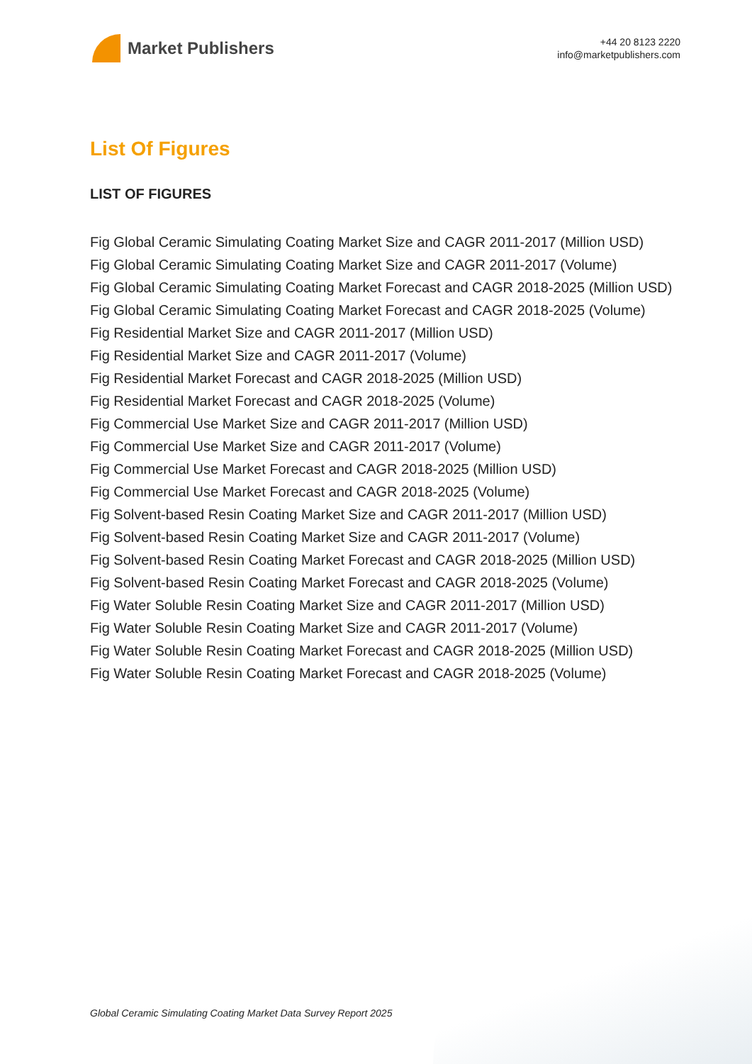Market Publishers
+44 20 8123 2220
info@marketpublishers.com
List Of Figures
LIST OF FIGURES
Fig Global Ceramic Simulating Coating Market Size and CAGR 2011-2017 (Million USD)
Fig Global Ceramic Simulating Coating Market Size and CAGR 2011-2017 (Volume)
Fig Global Ceramic Simulating Coating Market Forecast and CAGR 2018-2025 (Million USD)
Fig Global Ceramic Simulating Coating Market Forecast and CAGR 2018-2025 (Volume)
Fig Residential Market Size and CAGR 2011-2017 (Million USD)
Fig Residential Market Size and CAGR 2011-2017 (Volume)
Fig Residential Market Forecast and CAGR 2018-2025 (Million USD)
Fig Residential Market Forecast and CAGR 2018-2025 (Volume)
Fig Commercial Use Market Size and CAGR 2011-2017 (Million USD)
Fig Commercial Use Market Size and CAGR 2011-2017 (Volume)
Fig Commercial Use Market Forecast and CAGR 2018-2025 (Million USD)
Fig Commercial Use Market Forecast and CAGR 2018-2025 (Volume)
Fig Solvent-based Resin Coating Market Size and CAGR 2011-2017 (Million USD)
Fig Solvent-based Resin Coating Market Size and CAGR 2011-2017 (Volume)
Fig Solvent-based Resin Coating Market Forecast and CAGR 2018-2025 (Million USD)
Fig Solvent-based Resin Coating Market Forecast and CAGR 2018-2025 (Volume)
Fig Water Soluble Resin Coating Market Size and CAGR 2011-2017 (Million USD)
Fig Water Soluble Resin Coating Market Size and CAGR 2011-2017 (Volume)
Fig Water Soluble Resin Coating Market Forecast and CAGR 2018-2025 (Million USD)
Fig Water Soluble Resin Coating Market Forecast and CAGR 2018-2025 (Volume)
Global Ceramic Simulating Coating Market Data Survey Report 2025